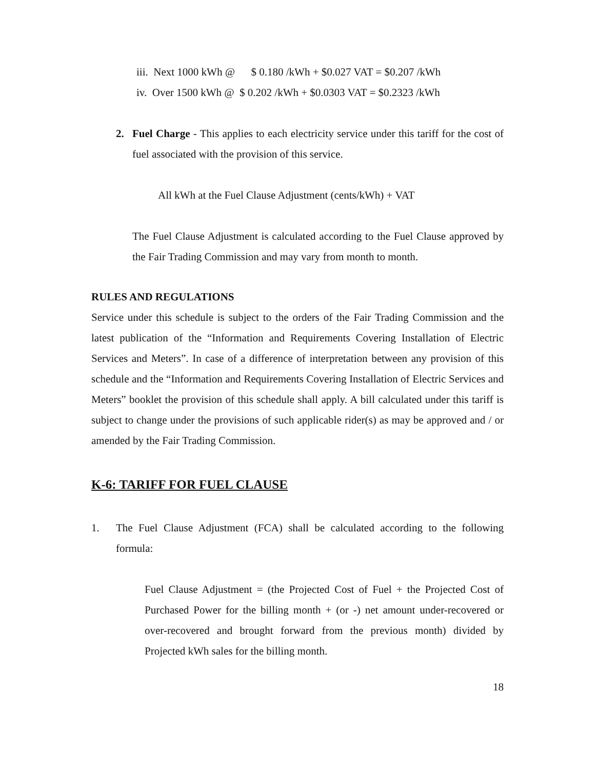iii. Next 1000 kWh @ $ 0.180 /kWh + $0.027 VAT = $0.207 /kWh
iv. Over 1500 kWh @ $ 0.202 /kWh + $0.0303 VAT = $0.2323 /kWh
2. Fuel Charge - This applies to each electricity service under this tariff for the cost of fuel associated with the provision of this service.
All kWh at the Fuel Clause Adjustment (cents/kWh) + VAT
The Fuel Clause Adjustment is calculated according to the Fuel Clause approved by the Fair Trading Commission and may vary from month to month.
RULES AND REGULATIONS
Service under this schedule is subject to the orders of the Fair Trading Commission and the latest publication of the “Information and Requirements Covering Installation of Electric Services and Meters”. In case of a difference of interpretation between any provision of this schedule and the “Information and Requirements Covering Installation of Electric Services and Meters” booklet the provision of this schedule shall apply. A bill calculated under this tariff is subject to change under the provisions of such applicable rider(s) as may be approved and / or amended by the Fair Trading Commission.
K-6: TARIFF FOR FUEL CLAUSE
1. The Fuel Clause Adjustment (FCA) shall be calculated according to the following formula:
Fuel Clause Adjustment = (the Projected Cost of Fuel + the Projected Cost of Purchased Power for the billing month + (or -) net amount under-recovered or over-recovered and brought forward from the previous month) divided by Projected kWh sales for the billing month.
18